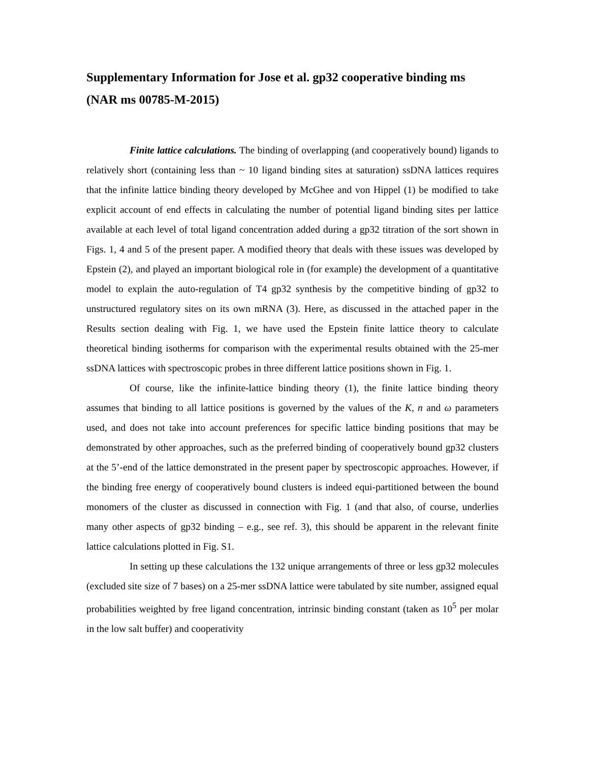Supplementary Information for Jose et al. gp32 cooperative binding ms (NAR ms 00785-M-2015)
Finite lattice calculations. The binding of overlapping (and cooperatively bound) ligands to relatively short (containing less than ~ 10 ligand binding sites at saturation) ssDNA lattices requires that the infinite lattice binding theory developed by McGhee and von Hippel (1) be modified to take explicit account of end effects in calculating the number of potential ligand binding sites per lattice available at each level of total ligand concentration added during a gp32 titration of the sort shown in Figs. 1, 4 and 5 of the present paper. A modified theory that deals with these issues was developed by Epstein (2), and played an important biological role in (for example) the development of a quantitative model to explain the auto-regulation of T4 gp32 synthesis by the competitive binding of gp32 to unstructured regulatory sites on its own mRNA (3). Here, as discussed in the attached paper in the Results section dealing with Fig. 1, we have used the Epstein finite lattice theory to calculate theoretical binding isotherms for comparison with the experimental results obtained with the 25-mer ssDNA lattices with spectroscopic probes in three different lattice positions shown in Fig. 1.
Of course, like the infinite-lattice binding theory (1), the finite lattice binding theory assumes that binding to all lattice positions is governed by the values of the K, n and ω parameters used, and does not take into account preferences for specific lattice binding positions that may be demonstrated by other approaches, such as the preferred binding of cooperatively bound gp32 clusters at the 5’-end of the lattice demonstrated in the present paper by spectroscopic approaches. However, if the binding free energy of cooperatively bound clusters is indeed equi-partitioned between the bound monomers of the cluster as discussed in connection with Fig. 1 (and that also, of course, underlies many other aspects of gp32 binding – e.g., see ref. 3), this should be apparent in the relevant finite lattice calculations plotted in Fig. S1.
In setting up these calculations the 132 unique arrangements of three or less gp32 molecules (excluded site size of 7 bases) on a 25-mer ssDNA lattice were tabulated by site number, assigned equal probabilities weighted by free ligand concentration, intrinsic binding constant (taken as 10<sup>5</sup> per molar in the low salt buffer) and cooperativity